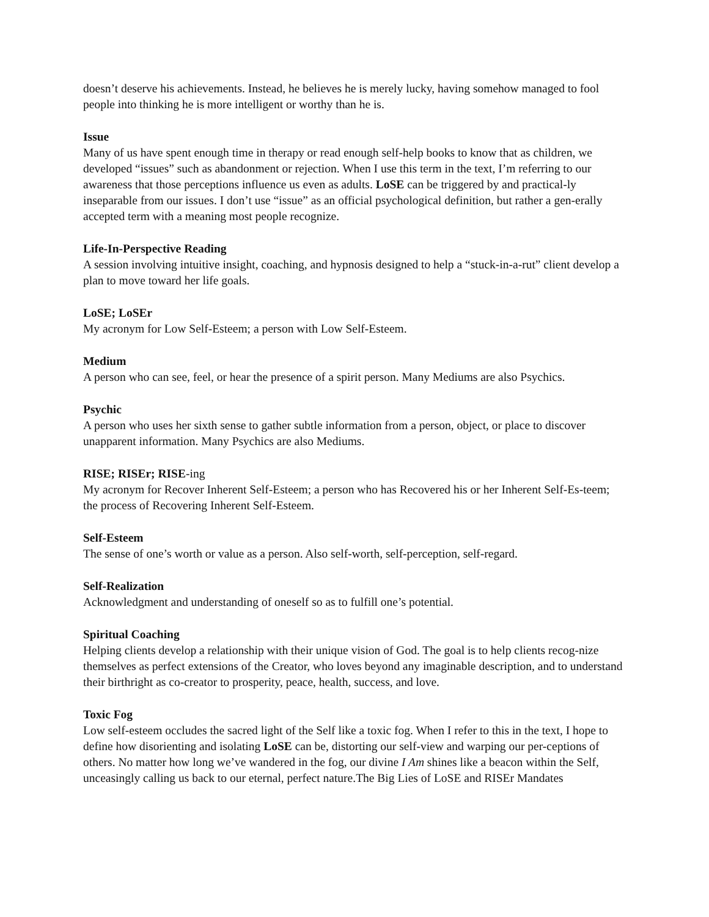doesn’t deserve his achievements. Instead, he believes he is merely lucky, having somehow managed to fool people into thinking he is more intelligent or worthy than he is.
Issue
Many of us have spent enough time in therapy or read enough self-help books to know that as children, we developed “issues” such as abandonment or rejection. When I use this term in the text, I’m referring to our awareness that those perceptions influence us even as adults. LoSE can be triggered by and practical-ly inseparable from our issues. I don’t use “issue” as an official psychological definition, but rather a gen-erally accepted term with a meaning most people recognize.
Life-In-Perspective Reading
A session involving intuitive insight, coaching, and hypnosis designed to help a “stuck-in-a-rut” client develop a plan to move toward her life goals.
LoSE; LoSEr
My acronym for Low Self-Esteem; a person with Low Self-Esteem.
Medium
A person who can see, feel, or hear the presence of a spirit person. Many Mediums are also Psychics.
Psychic
A person who uses her sixth sense to gather subtle information from a person, object, or place to discover unapparent information. Many Psychics are also Mediums.
RISE; RISEr; RISE-ing
My acronym for Recover Inherent Self-Esteem; a person who has Recovered his or her Inherent Self-Es-teem; the process of Recovering Inherent Self-Esteem.
Self-Esteem
The sense of one’s worth or value as a person. Also self-worth, self-perception, self-regard.
Self-Realization
Acknowledgment and understanding of oneself so as to fulfill one’s potential.
Spiritual Coaching
Helping clients develop a relationship with their unique vision of God. The goal is to help clients recog-nize themselves as perfect extensions of the Creator, who loves beyond any imaginable description, and to understand their birthright as co-creator to prosperity, peace, health, success, and love.
Toxic Fog
Low self-esteem occludes the sacred light of the Self like a toxic fog. When I refer to this in the text, I hope to define how disorienting and isolating LoSE can be, distorting our self-view and warping our per-ceptions of others. No matter how long we’ve wandered in the fog, our divine I Am shines like a beacon within the Self, unceasingly calling us back to our eternal, perfect nature.The Big Lies of LoSE and RISEr Mandates